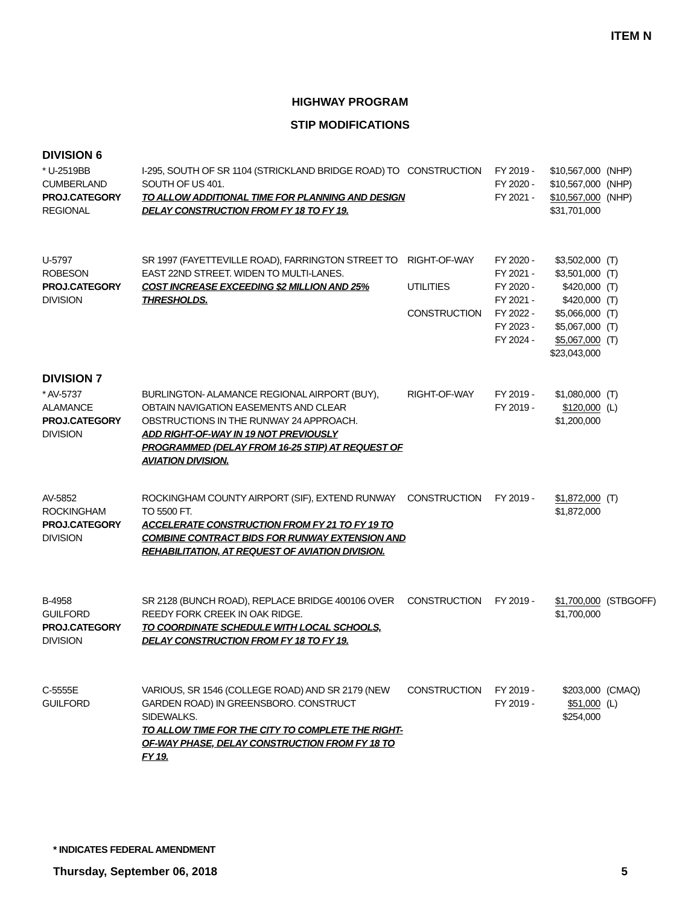ITEM N
HIGHWAY PROGRAM
STIP MODIFICATIONS
DIVISION 6
| * U-2519BB CUMBERLAND PROJ.CATEGORY REGIONAL | I-295, SOUTH OF SR 1104 (STRICKLAND BRIDGE ROAD) TO SOUTH OF US 401. TO ALLOW ADDITIONAL TIME FOR PLANNING AND DESIGN DELAY CONSTRUCTION FROM FY 18 TO FY 19. | CONSTRUCTION | FY 2019 - FY 2020 - FY 2021 - | $10,567,000 $10,567,000 $10,567,000 $31,701,000 | (NHP) (NHP) (NHP) |
| U-5797 ROBESON PROJ.CATEGORY DIVISION | SR 1997 (FAYETTEVILLE ROAD), FARRINGTON STREET TO EAST 22ND STREET. WIDEN TO MULTI-LANES. COST INCREASE EXCEEDING $2 MILLION AND 25% THRESHOLDS. | RIGHT-OF-WAY UTILITIES CONSTRUCTION | FY 2020 - FY 2021 - FY 2020 - FY 2021 - FY 2022 - FY 2023 - FY 2024 - | $3,502,000 $3,501,000 $420,000 $420,000 $5,066,000 $5,067,000 $5,067,000 $23,043,000 | (T) (T) (T) (T) (T) (T) (T) |
DIVISION 7
| * AV-5737 ALAMANCE PROJ.CATEGORY DIVISION | BURLINGTON- ALAMANCE REGIONAL AIRPORT (BUY), OBTAIN NAVIGATION EASEMENTS AND CLEAR OBSTRUCTIONS IN THE RUNWAY 24 APPROACH. ADD RIGHT-OF-WAY IN 19 NOT PREVIOUSLY PROGRAMMED (DELAY FROM 16-25 STIP) AT REQUEST OF AVIATION DIVISION. | RIGHT-OF-WAY | FY 2019 - FY 2019 - | $1,080,000 $120,000 $1,200,000 | (T) (L) |
| AV-5852 ROCKINGHAM PROJ.CATEGORY DIVISION | ROCKINGHAM COUNTY AIRPORT (SIF), EXTEND RUNWAY TO 5500 FT. ACCELERATE CONSTRUCTION FROM FY 21 TO FY 19 TO COMBINE CONTRACT BIDS FOR RUNWAY EXTENSION AND REHABILITATION, AT REQUEST OF AVIATION DIVISION. | CONSTRUCTION | FY 2019 - | $1,872,000 $1,872,000 | (T) |
| B-4958 GUILFORD PROJ.CATEGORY DIVISION | SR 2128 (BUNCH ROAD), REPLACE BRIDGE 400106 OVER REEDY FORK CREEK IN OAK RIDGE. TO COORDINATE SCHEDULE WITH LOCAL SCHOOLS, DELAY CONSTRUCTION FROM FY 18 TO FY 19. | CONSTRUCTION | FY 2019 - | $1,700,000 $1,700,000 | (STBGOFF) |
| C-5555E GUILFORD | VARIOUS, SR 1546 (COLLEGE ROAD) AND SR 2179 (NEW GARDEN ROAD) IN GREENSBORO. CONSTRUCT SIDEWALKS. TO ALLOW TIME FOR THE CITY TO COMPLETE THE RIGHT-OF-WAY PHASE, DELAY CONSTRUCTION FROM FY 18 TO FY 19. | CONSTRUCTION | FY 2019 - FY 2019 - | $203,000 $51,000 $254,000 | (CMAQ) (L) |
* INDICATES FEDERAL AMENDMENT
Thursday, September 06, 2018 5